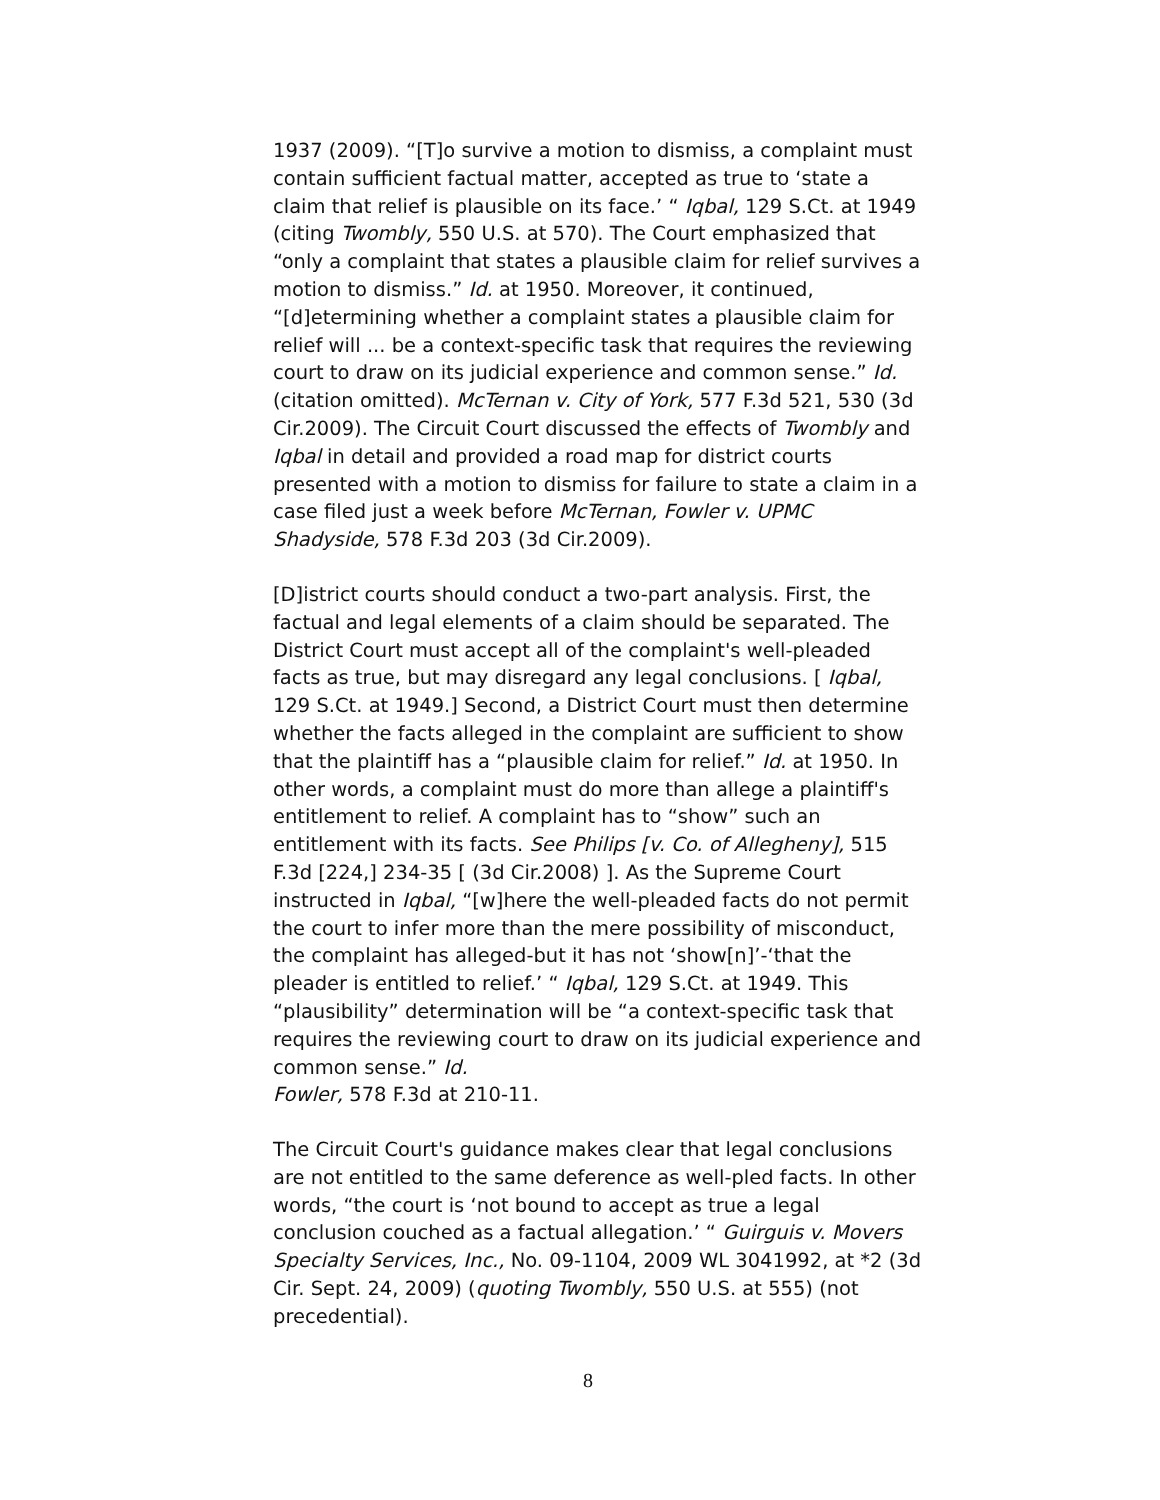1937 (2009). “[T]o survive a motion to dismiss, a complaint must contain sufficient factual matter, accepted as true to ‘state a claim that relief is plausible on its face.’ “ Iqbal, 129 S.Ct. at 1949 (citing Twombly, 550 U.S. at 570). The Court emphasized that “only a complaint that states a plausible claim for relief survives a motion to dismiss.” Id. at 1950. Moreover, it continued, “[d]etermining whether a complaint states a plausible claim for relief will ... be a context-specific task that requires the reviewing court to draw on its judicial experience and common sense.” Id. (citation omitted). McTernan v. City of York, 577 F.3d 521, 530 (3d Cir.2009). The Circuit Court discussed the effects of Twombly and Iqbal in detail and provided a road map for district courts presented with a motion to dismiss for failure to state a claim in a case filed just a week before McTernan, Fowler v. UPMC Shadyside, 578 F.3d 203 (3d Cir.2009).
[D]istrict courts should conduct a two-part analysis. First, the factual and legal elements of a claim should be separated. The District Court must accept all of the complaint's well-pleaded facts as true, but may disregard any legal conclusions. [ Iqbal, 129 S.Ct. at 1949.] Second, a District Court must then determine whether the facts alleged in the complaint are sufficient to show that the plaintiff has a “plausible claim for relief.” Id. at 1950. In other words, a complaint must do more than allege a plaintiff's entitlement to relief. A complaint has to “show” such an entitlement with its facts. See Philips [v. Co. of Allegheny], 515 F.3d [224,] 234-35 [ (3d Cir.2008) ]. As the Supreme Court instructed in Iqbal, “[w]here the well-pleaded facts do not permit the court to infer more than the mere possibility of misconduct, the complaint has alleged-but it has not ‘show[n]’-‘that the pleader is entitled to relief.’ “ Iqbal, 129 S.Ct. at 1949. This “plausibility” determination will be “a context-specific task that requires the reviewing court to draw on its judicial experience and common sense.” Id.
Fowler, 578 F.3d at 210-11.
The Circuit Court's guidance makes clear that legal conclusions are not entitled to the same deference as well-pled facts. In other words, “the court is ‘not bound to accept as true a legal conclusion couched as a factual allegation.’ “ Guirguis v. Movers Specialty Services, Inc., No. 09-1104, 2009 WL 3041992, at *2 (3d Cir. Sept. 24, 2009) (quoting Twombly, 550 U.S. at 555) (not precedential).
8